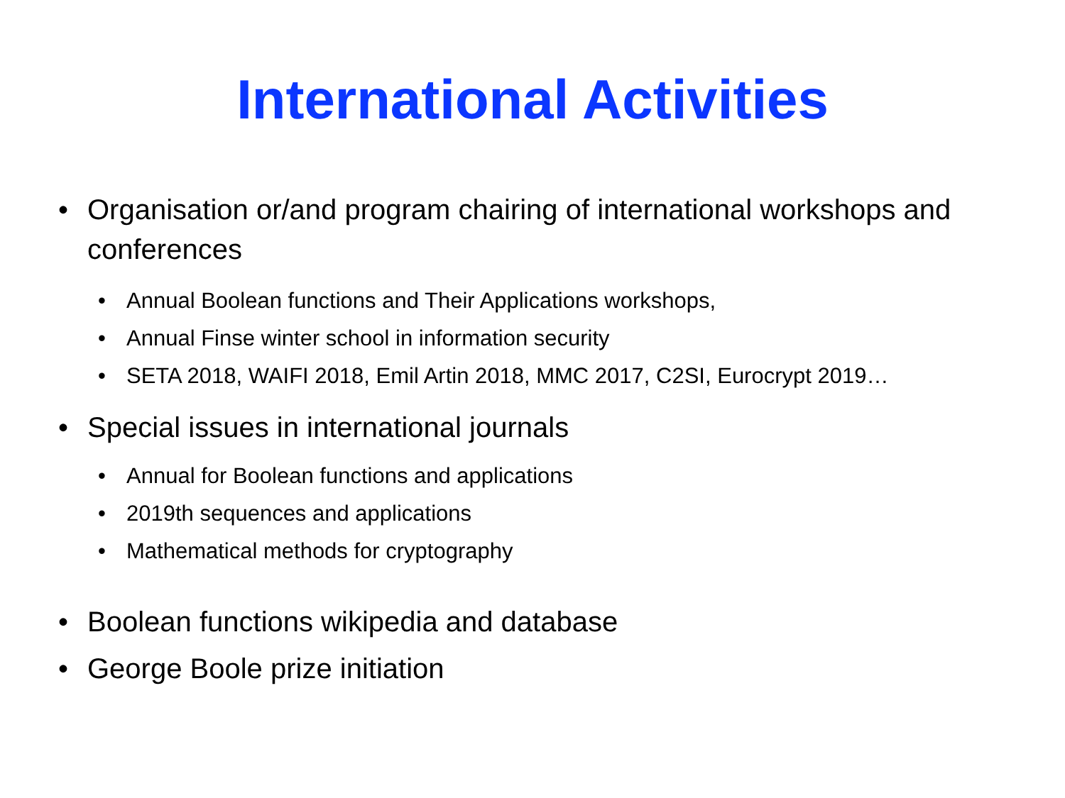International Activities
• Organisation or/and program chairing of international workshops and conferences
• Annual Boolean functions and Their Applications workshops,
• Annual Finse winter school in information security
• SETA 2018, WAIFI 2018, Emil Artin 2018, MMC 2017, C2SI, Eurocrypt 2019…
• Special issues in international journals
• Annual for Boolean functions and applications
• 2019th sequences and applications
• Mathematical methods for cryptography
• Boolean functions wikipedia and database
• George Boole prize initiation